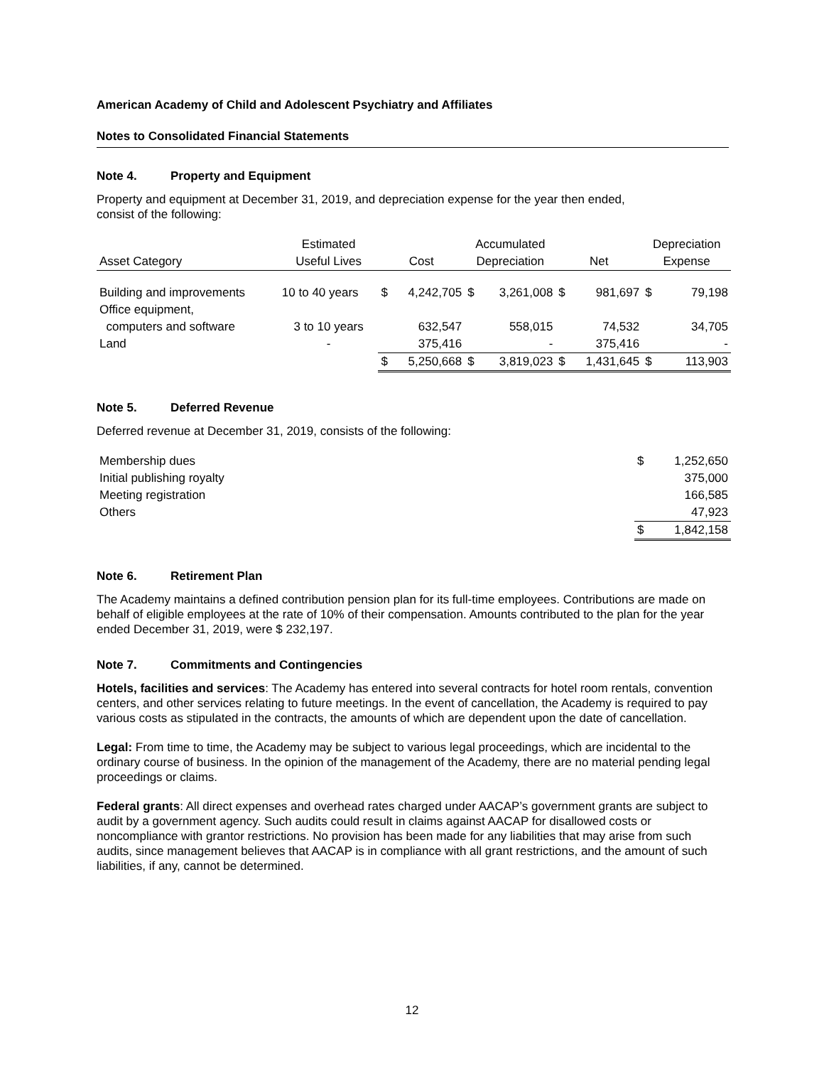American Academy of Child and Adolescent Psychiatry and Affiliates
Notes to Consolidated Financial Statements
Note 4. Property and Equipment
Property and equipment at December 31, 2019, and depreciation expense for the year then ended,
consist of the following:
| | Estimated | | | Accumulated | | | | Depreciation | |
| --- | --- | --- | --- | --- | --- | --- | --- | --- | --- |
| Asset Category | Useful Lives | Cost | | Depreciation | | Net | | Expense | |
| Building and improvements | 10 to 40 years | $ | 4,242,705 | $ | 3,261,008 | $ | 981,697 | $ | 79,198 |
| Office equipment, | | | | | | | | | |
| computers and software | 3 to 10 years | | 632,547 | | 558,015 | | 74,532 | | 34,705 |
| Land | - | | 375,416 | | - | | 375,416 | | - |
| | | $ | 5,250,668 | $ | 3,819,023 | $ | 1,431,645 | $ | 113,903 |
Note 5. Deferred Revenue
Deferred revenue at December 31, 2019, consists of the following:
| Membership dues | $ | 1,252,650 |
| Initial publishing royalty | | 375,000 |
| Meeting registration | | 166,585 |
| Others | | 47,923 |
| | $ | 1,842,158 |
Note 6. Retirement Plan
The Academy maintains a defined contribution pension plan for its full-time employees. Contributions are made on behalf of eligible employees at the rate of 10% of their compensation. Amounts contributed to the plan for the year ended December 31, 2019, were $ 232,197.
Note 7. Commitments and Contingencies
Hotels, facilities and services: The Academy has entered into several contracts for hotel room rentals, convention centers, and other services relating to future meetings. In the event of cancellation, the Academy is required to pay various costs as stipulated in the contracts, the amounts of which are dependent upon the date of cancellation.
Legal: From time to time, the Academy may be subject to various legal proceedings, which are incidental to the ordinary course of business. In the opinion of the management of the Academy, there are no material pending legal proceedings or claims.
Federal grants: All direct expenses and overhead rates charged under AACAP’s government grants are subject to audit by a government agency. Such audits could result in claims against AACAP for disallowed costs or noncompliance with grantor restrictions. No provision has been made for any liabilities that may arise from such audits, since management believes that AACAP is in compliance with all grant restrictions, and the amount of such liabilities, if any, cannot be determined.
12